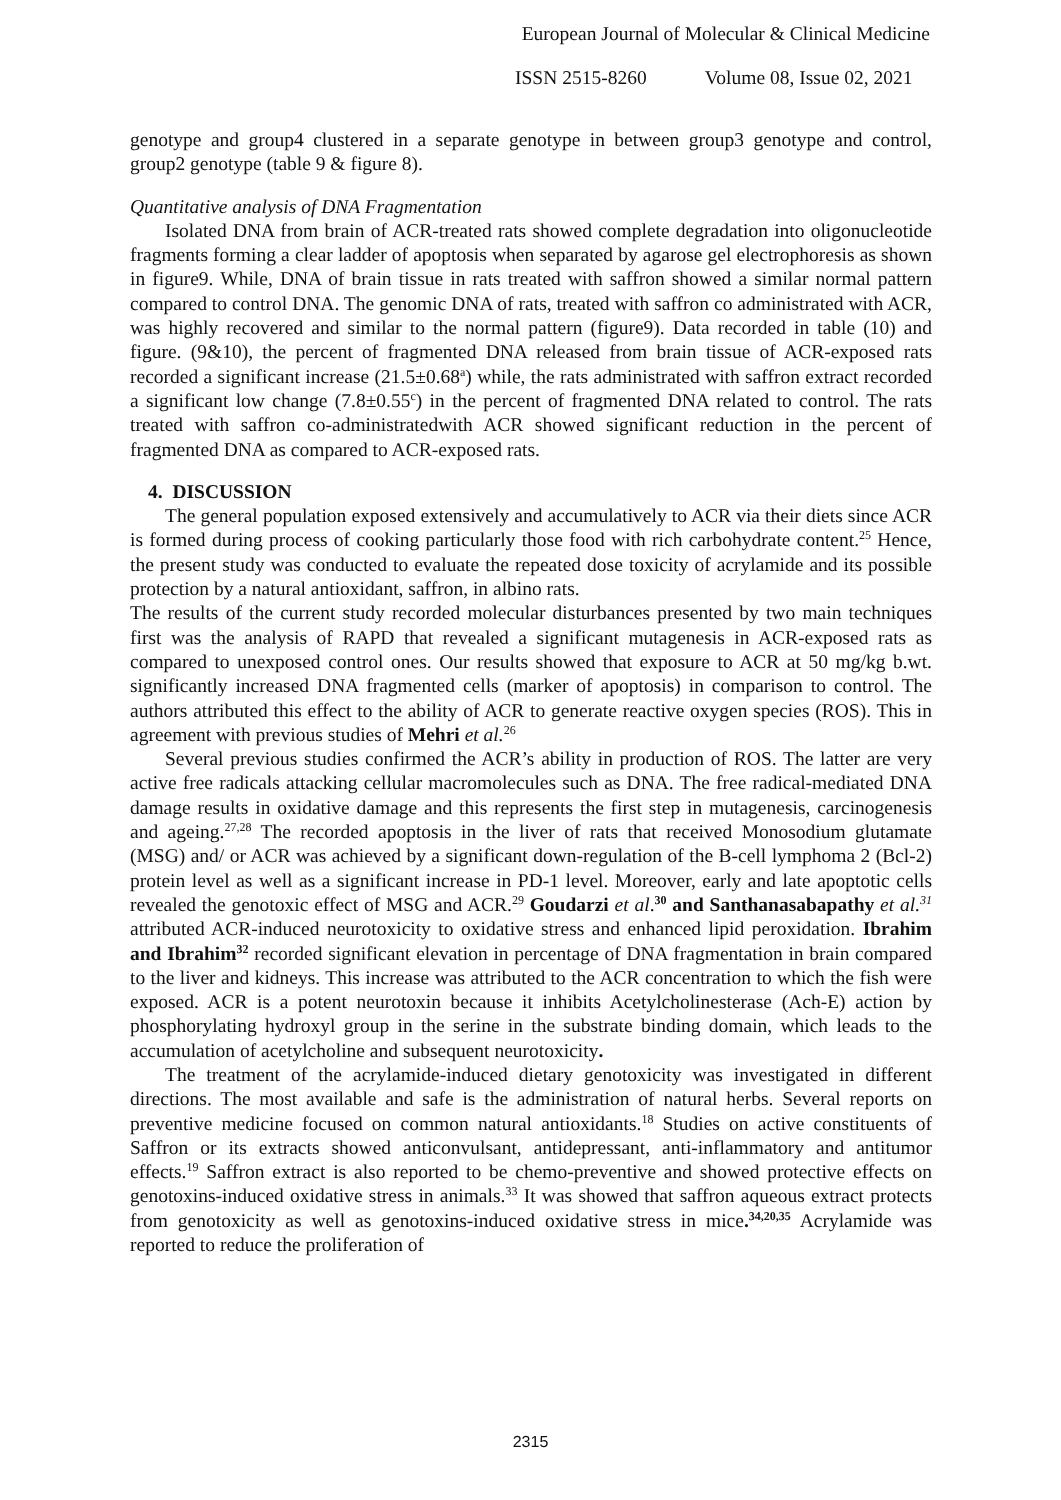European Journal of Molecular & Clinical Medicine
ISSN 2515-8260 Volume 08, Issue 02, 2021
genotype and group4 clustered in a separate genotype in between group3 genotype and control, group2 genotype (table 9 & figure 8).
Quantitative analysis of DNA Fragmentation
Isolated DNA from brain of ACR-treated rats showed complete degradation into oligonucleotide fragments forming a clear ladder of apoptosis when separated by agarose gel electrophoresis as shown in figure9. While, DNA of brain tissue in rats treated with saffron showed a similar normal pattern compared to control DNA. The genomic DNA of rats, treated with saffron co administrated with ACR, was highly recovered and similar to the normal pattern (figure9). Data recorded in table (10) and figure. (9&10), the percent of fragmented DNA released from brain tissue of ACR-exposed rats recorded a significant increase (21.5±0.68<sup>a</sup>) while, the rats administrated with saffron extract recorded a significant low change (7.8±0.55<sup>c</sup>) in the percent of fragmented DNA related to control. The rats treated with saffron co-administratedwith ACR showed significant reduction in the percent of fragmented DNA as compared to ACR-exposed rats.
4. DISCUSSION
The general population exposed extensively and accumulatively to ACR via their diets since ACR is formed during process of cooking particularly those food with rich carbohydrate content.<sup>25</sup> Hence, the present study was conducted to evaluate the repeated dose toxicity of acrylamide and its possible protection by a natural antioxidant, saffron, in albino rats.
The results of the current study recorded molecular disturbances presented by two main techniques first was the analysis of RAPD that revealed a significant mutagenesis in ACR-exposed rats as compared to unexposed control ones. Our results showed that exposure to ACR at 50 mg/kg b.wt. significantly increased DNA fragmented cells (marker of apoptosis) in comparison to control. The authors attributed this effect to the ability of ACR to generate reactive oxygen species (ROS). This in agreement with previous studies of Mehri et al.<sup>26</sup>
Several previous studies confirmed the ACR’s ability in production of ROS. The latter are very active free radicals attacking cellular macromolecules such as DNA. The free radical-mediated DNA damage results in oxidative damage and this represents the first step in mutagenesis, carcinogenesis and ageing.<sup>27,28</sup> The recorded apoptosis in the liver of rats that received Monosodium glutamate (MSG) and/ or ACR was achieved by a significant down-regulation of the B-cell lymphoma 2 (Bcl-2) protein level as well as a significant increase in PD-1 level. Moreover, early and late apoptotic cells revealed the genotoxic effect of MSG and ACR.<sup>29</sup> Goudarzi et al.<sup>30</sup> and Santhanasabapathy et al.<sup>31</sup> attributed ACR-induced neurotoxicity to oxidative stress and enhanced lipid peroxidation. Ibrahim and Ibrahim<sup>32</sup> recorded significant elevation in percentage of DNA fragmentation in brain compared to the liver and kidneys. This increase was attributed to the ACR concentration to which the fish were exposed. ACR is a potent neurotoxin because it inhibits Acetylcholinesterase (Ach-E) action by phosphorylating hydroxyl group in the serine in the substrate binding domain, which leads to the accumulation of acetylcholine and subsequent neurotoxicity.
The treatment of the acrylamide-induced dietary genotoxicity was investigated in different directions. The most available and safe is the administration of natural herbs. Several reports on preventive medicine focused on common natural antioxidants.<sup>18</sup> Studies on active constituents of Saffron or its extracts showed anticonvulsant, antidepressant, anti-inflammatory and antitumor effects.<sup>19</sup> Saffron extract is also reported to be chemo-preventive and showed protective effects on genotoxins-induced oxidative stress in animals.<sup>33</sup> It was showed that saffron aqueous extract protects from genotoxicity as well as genotoxins-induced oxidative stress in mice.<sup>34,20,35</sup> Acrylamide was reported to reduce the proliferation of
2315